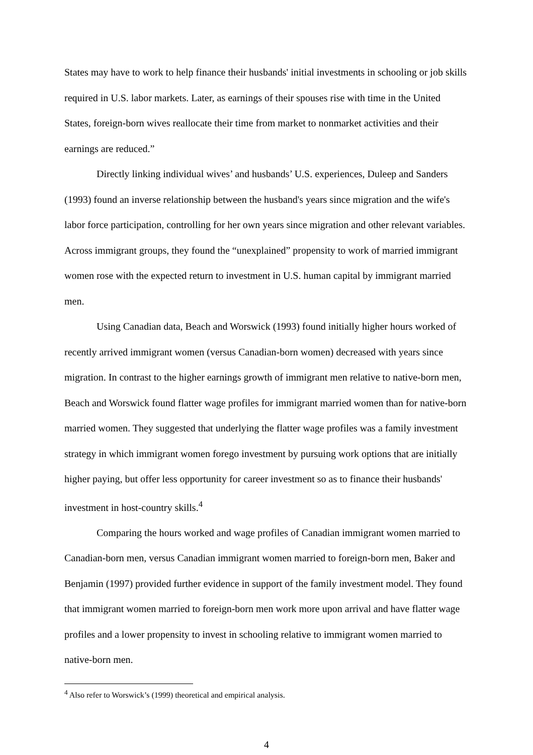States may have to work to help finance their husbands' initial investments in schooling or job skills required in U.S. labor markets. Later, as earnings of their spouses rise with time in the United States, foreign-born wives reallocate their time from market to nonmarket activities and their earnings are reduced.”
Directly linking individual wives’ and husbands’ U.S. experiences, Duleep and Sanders (1993) found an inverse relationship between the husband's years since migration and the wife's labor force participation, controlling for her own years since migration and other relevant variables. Across immigrant groups, they found the “unexplained” propensity to work of married immigrant women rose with the expected return to investment in U.S. human capital by immigrant married men.
Using Canadian data, Beach and Worswick (1993) found initially higher hours worked of recently arrived immigrant women (versus Canadian-born women) decreased with years since migration. In contrast to the higher earnings growth of immigrant men relative to native-born men, Beach and Worswick found flatter wage profiles for immigrant married women than for native-born married women. They suggested that underlying the flatter wage profiles was a family investment strategy in which immigrant women forego investment by pursuing work options that are initially higher paying, but offer less opportunity for career investment so as to finance their husbands' investment in host-country skills.<sup>4</sup>
Comparing the hours worked and wage profiles of Canadian immigrant women married to Canadian-born men, versus Canadian immigrant women married to foreign-born men, Baker and Benjamin (1997) provided further evidence in support of the family investment model. They found that immigrant women married to foreign-born men work more upon arrival and have flatter wage profiles and a lower propensity to invest in schooling relative to immigrant women married to native-born men.
<sup>4</sup> Also refer to Worswick’s (1999) theoretical and empirical analysis.
4